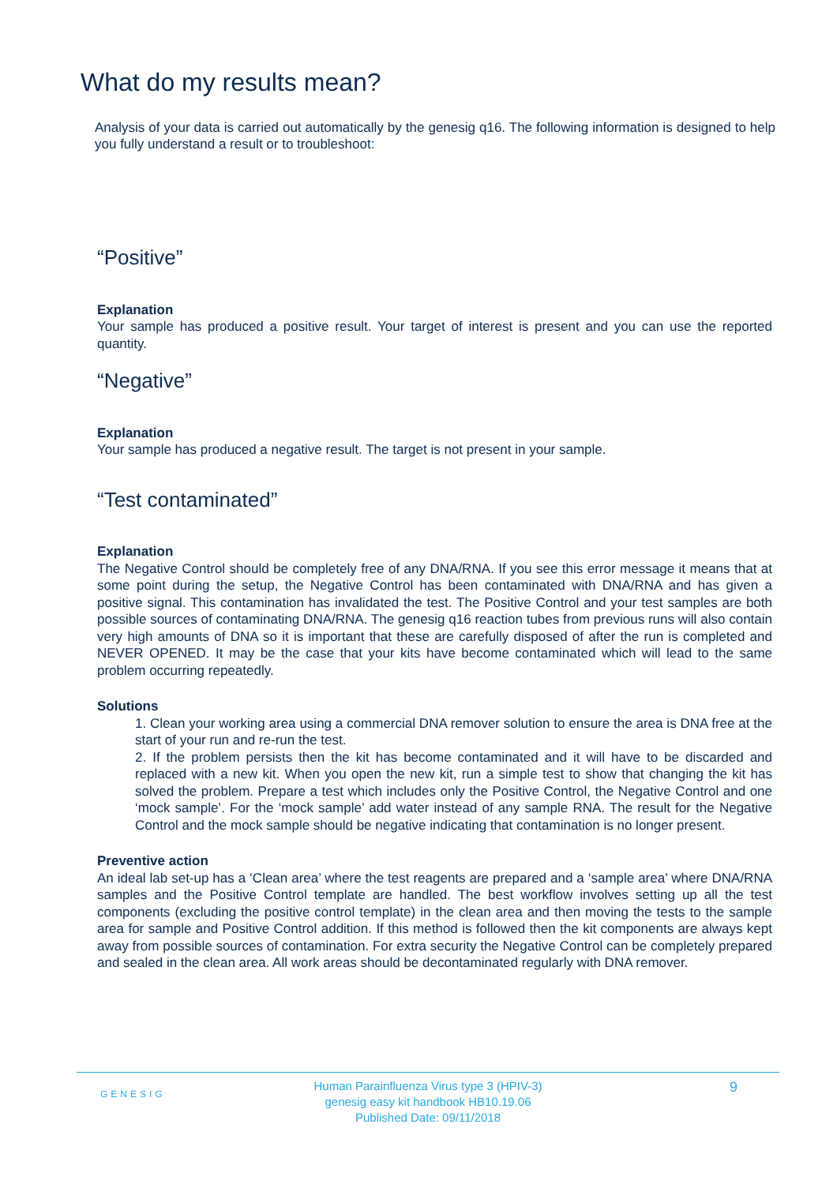What do my results mean?
Analysis of your data is carried out automatically by the genesig q16. The following information is designed to help you fully understand a result or to troubleshoot:
“Positive”
Explanation
Your sample has produced a positive result. Your target of interest is present and you can use the reported quantity.
“Negative”
Explanation
Your sample has produced a negative result. The target is not present in your sample.
“Test contaminated”
Explanation
The Negative Control should be completely free of any DNA/RNA. If you see this error message it means that at some point during the setup, the Negative Control has been contaminated with DNA/RNA and has given a positive signal. This contamination has invalidated the test. The Positive Control and your test samples are both possible sources of contaminating DNA/RNA. The genesig q16 reaction tubes from previous runs will also contain very high amounts of DNA so it is important that these are carefully disposed of after the run is completed and NEVER OPENED. It may be the case that your kits have become contaminated which will lead to the same problem occurring repeatedly.
Solutions
1. Clean your working area using a commercial DNA remover solution to ensure the area is DNA free at the start of your run and re-run the test.
2. If the problem persists then the kit has become contaminated and it will have to be discarded and replaced with a new kit. When you open the new kit, run a simple test to show that changing the kit has solved the problem. Prepare a test which includes only the Positive Control, the Negative Control and one ‘mock sample’. For the ‘mock sample’ add water instead of any sample RNA. The result for the Negative Control and the mock sample should be negative indicating that contamination is no longer present.
Preventive action
An ideal lab set-up has a ‘Clean area’ where the test reagents are prepared and a ‘sample area’ where DNA/RNA samples and the Positive Control template are handled. The best workflow involves setting up all the test components (excluding the positive control template) in the clean area and then moving the tests to the sample area for sample and Positive Control addition. If this method is followed then the kit components are always kept away from possible sources of contamination. For extra security the Negative Control can be completely prepared and sealed in the clean area. All work areas should be decontaminated regularly with DNA remover.
GENESIG
Human Parainfluenza Virus type 3 (HPIV-3)
genesig easy kit handbook HB10.19.06
Published Date: 09/11/2018
9